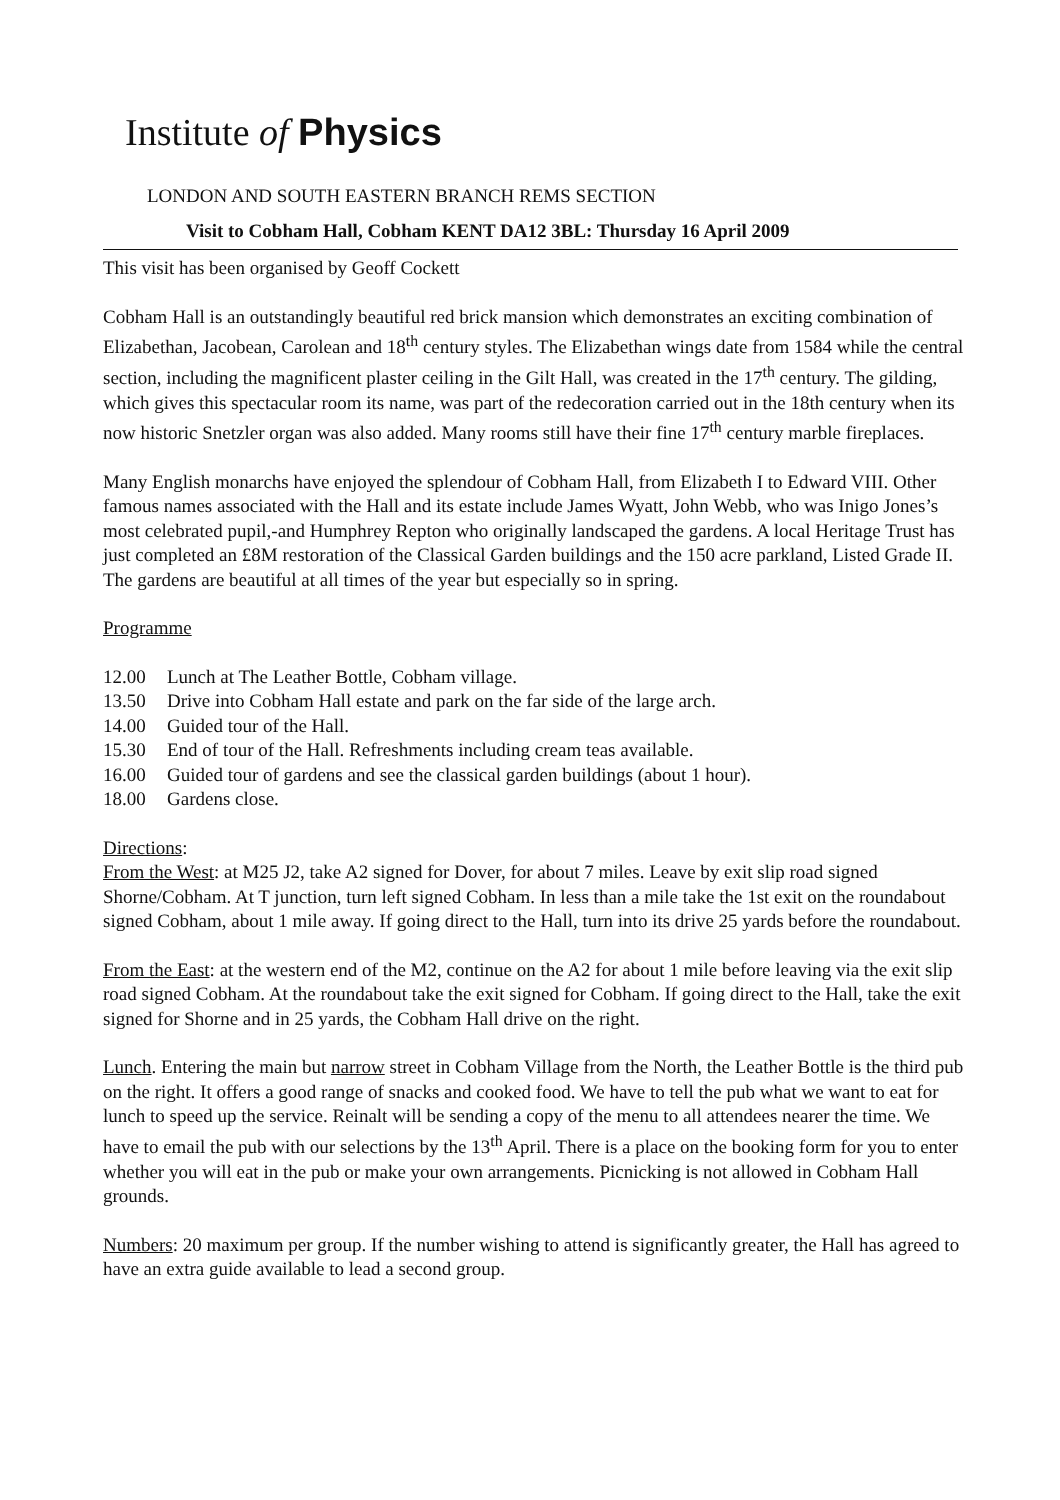Institute of Physics
LONDON AND SOUTH EASTERN BRANCH REMS SECTION
Visit to Cobham Hall, Cobham KENT DA12 3BL: Thursday 16 April 2009
This visit has been organised by Geoff Cockett
Cobham Hall is an outstandingly beautiful red brick mansion which demonstrates an exciting combination of Elizabethan, Jacobean, Carolean and 18<sup>th</sup> century styles. The Elizabethan wings date from 1584 while the central section, including the magnificent plaster ceiling in the Gilt Hall, was created in the 17<sup>th</sup> century. The gilding, which gives this spectacular room its name, was part of the redecoration carried out in the 18th century when its now historic Snetzler organ was also added. Many rooms still have their fine 17<sup>th</sup> century marble fireplaces.
Many English monarchs have enjoyed the splendour of Cobham Hall, from Elizabeth I to Edward VIII. Other famous names associated with the Hall and its estate include James Wyatt, John Webb, who was Inigo Jones’s most celebrated pupil,-and Humphrey Repton who originally landscaped the gardens. A local Heritage Trust has just completed an £8M restoration of the Classical Garden buildings and the 150 acre parkland, Listed Grade II. The gardens are beautiful at all times of the year but especially so in spring.
Programme
12.00 Lunch at The Leather Bottle, Cobham village.
13.50 Drive into Cobham Hall estate and park on the far side of the large arch.
14.00 Guided tour of the Hall.
15.30 End of tour of the Hall. Refreshments including cream teas available.
16.00 Guided tour of gardens and see the classical garden buildings (about 1 hour).
18.00 Gardens close.
Directions:
From the West: at M25 J2, take A2 signed for Dover, for about 7 miles. Leave by exit slip road signed Shorne/Cobham. At T junction, turn left signed Cobham. In less than a mile take the 1st exit on the roundabout signed Cobham, about 1 mile away. If going direct to the Hall, turn into its drive 25 yards before the roundabout.
From the East: at the western end of the M2, continue on the A2 for about 1 mile before leaving via the exit slip road signed Cobham. At the roundabout take the exit signed for Cobham. If going direct to the Hall, take the exit signed for Shorne and in 25 yards, the Cobham Hall drive on the right.
Lunch. Entering the main but narrow street in Cobham Village from the North, the Leather Bottle is the third pub on the right. It offers a good range of snacks and cooked food. We have to tell the pub what we want to eat for lunch to speed up the service. Reinalt will be sending a copy of the menu to all attendees nearer the time. We have to email the pub with our selections by the 13<sup>th</sup> April. There is a place on the booking form for you to enter whether you will eat in the pub or make your own arrangements. Picnicking is not allowed in Cobham Hall grounds.
Numbers: 20 maximum per group. If the number wishing to attend is significantly greater, the Hall has agreed to have an extra guide available to lead a second group.